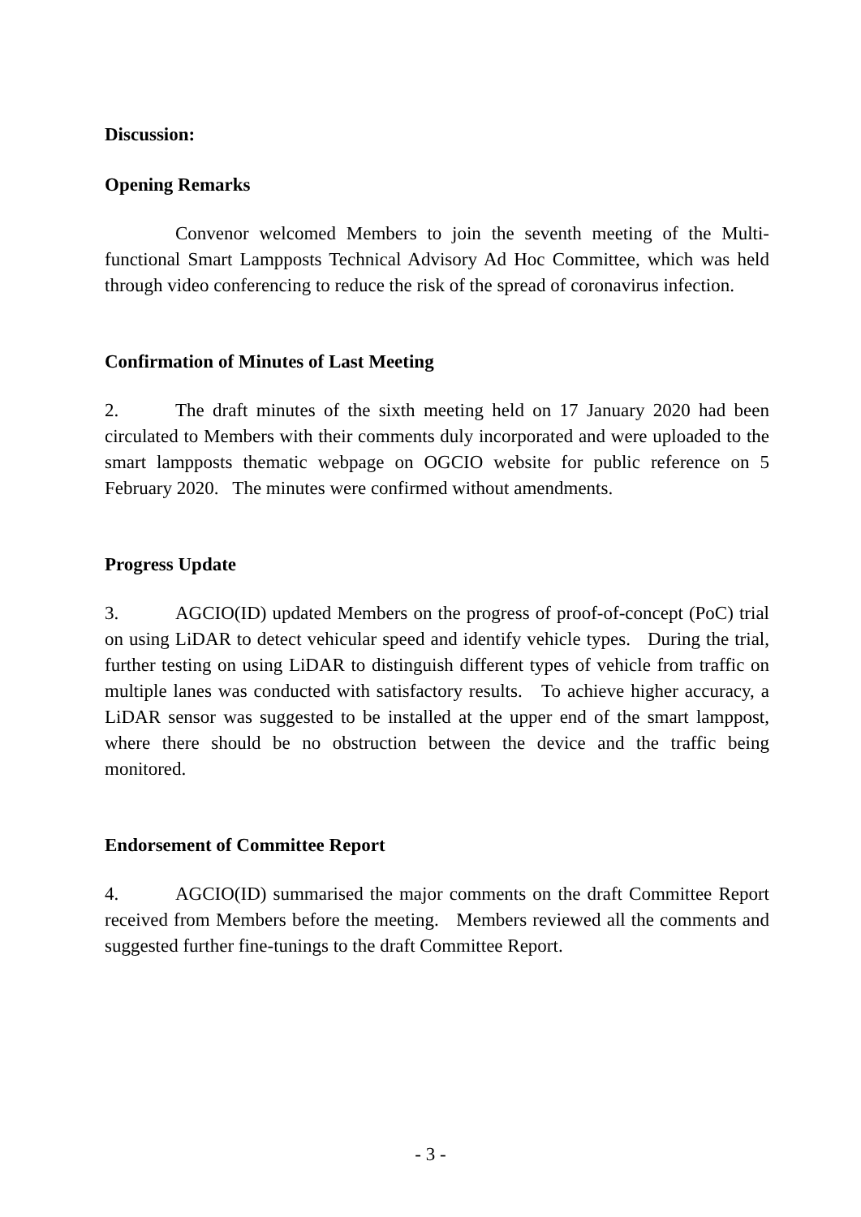Discussion:
Opening Remarks
Convenor welcomed Members to join the seventh meeting of the Multi-functional Smart Lampposts Technical Advisory Ad Hoc Committee, which was held through video conferencing to reduce the risk of the spread of coronavirus infection.
Confirmation of Minutes of Last Meeting
2. The draft minutes of the sixth meeting held on 17 January 2020 had been circulated to Members with their comments duly incorporated and were uploaded to the smart lampposts thematic webpage on OGCIO website for public reference on 5 February 2020. The minutes were confirmed without amendments.
Progress Update
3. AGCIO(ID) updated Members on the progress of proof-of-concept (PoC) trial on using LiDAR to detect vehicular speed and identify vehicle types. During the trial, further testing on using LiDAR to distinguish different types of vehicle from traffic on multiple lanes was conducted with satisfactory results. To achieve higher accuracy, a LiDAR sensor was suggested to be installed at the upper end of the smart lamppost, where there should be no obstruction between the device and the traffic being monitored.
Endorsement of Committee Report
4. AGCIO(ID) summarised the major comments on the draft Committee Report received from Members before the meeting. Members reviewed all the comments and suggested further fine-tunings to the draft Committee Report.
- 3 -